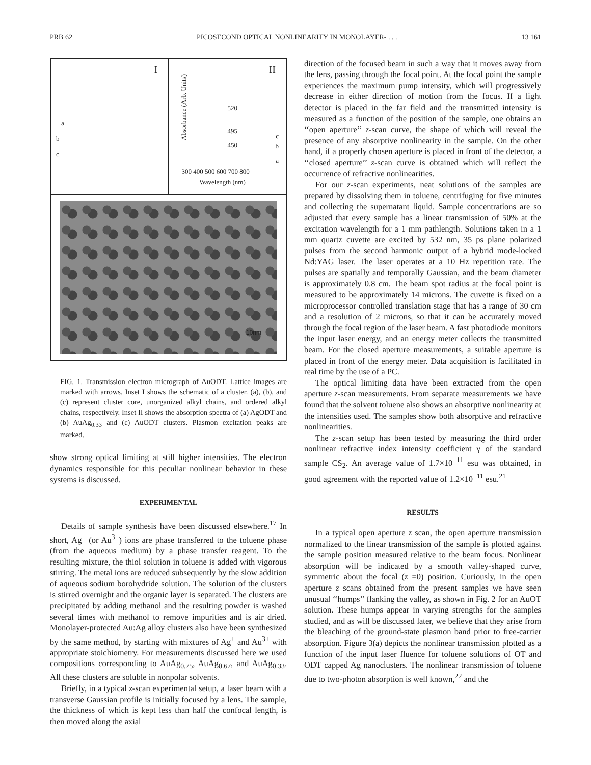PRB 62 PICOSECOND OPTICAL NONLINEARITY IN MONOLAYER- . . . 13 161
I
a
b
c
II
520
495
450
c
b
a
Absorbance (Arb. Units)
300 400 500 600 700 800
Wavelength (nm)
10nm
FIG. 1. Transmission electron micrograph of AuODT. Lattice images are marked with arrows. Inset I shows the schematic of a cluster. (a), (b), and (c) represent cluster core, unorganized alkyl chains, and ordered alkyl chains, respectively. Inset II shows the absorption spectra of (a) AgODT and (b) AuAg<sub>0.33</sub> and (c) AuODT clusters. Plasmon excitation peaks are marked.
show strong optical limiting at still higher intensities. The electron dynamics responsible for this peculiar nonlinear behavior in these systems is discussed.
EXPERIMENTAL
Details of sample synthesis have been discussed elsewhere.<sup>17</sup> In short, Ag<sup>+</sup> (or Au<sup>3+</sup>) ions are phase transferred to the toluene phase (from the aqueous medium) by a phase transfer reagent. To the resulting mixture, the thiol solution in toluene is added with vigorous stirring. The metal ions are reduced subsequently by the slow addition of aqueous sodium borohydride solution. The solution of the clusters is stirred overnight and the organic layer is separated. The clusters are precipitated by adding methanol and the resulting powder is washed several times with methanol to remove impurities and is air dried. Monolayer-protected Au:Ag alloy clusters also have been synthesized by the same method, by starting with mixtures of Ag<sup>+</sup> and Au<sup>3+</sup> with appropriate stoichiometry. For measurements discussed here we used compositions corresponding to AuAg<sub>0.75</sub>, AuAg<sub>0.67</sub>, and AuAg<sub>0.33</sub>. All these clusters are soluble in nonpolar solvents.
Briefly, in a typical z-scan experimental setup, a laser beam with a transverse Gaussian profile is initially focused by a lens. The sample, the thickness of which is kept less than half the confocal length, is then moved along the axial
direction of the focused beam in such a way that it moves away from the lens, passing through the focal point. At the focal point the sample experiences the maximum pump intensity, which will progressively decrease in either direction of motion from the focus. If a light detector is placed in the far field and the transmitted intensity is measured as a function of the position of the sample, one obtains an ‘‘open aperture’’ z-scan curve, the shape of which will reveal the presence of any absorptive nonlinearity in the sample. On the other hand, if a properly chosen aperture is placed in front of the detector, a ‘‘closed aperture’’ z-scan curve is obtained which will reflect the occurrence of refractive nonlinearities.
For our z-scan experiments, neat solutions of the samples are prepared by dissolving them in toluene, centrifuging for five minutes and collecting the supernatant liquid. Sample concentrations are so adjusted that every sample has a linear transmission of 50% at the excitation wavelength for a 1 mm pathlength. Solutions taken in a 1 mm quartz cuvette are excited by 532 nm, 35 ps plane polarized pulses from the second harmonic output of a hybrid mode-locked Nd:YAG laser. The laser operates at a 10 Hz repetition rate. The pulses are spatially and temporally Gaussian, and the beam diameter is approximately 0.8 cm. The beam spot radius at the focal point is measured to be approximately 14 microns. The cuvette is fixed on a microprocessor controlled translation stage that has a range of 30 cm and a resolution of 2 microns, so that it can be accurately moved through the focal region of the laser beam. A fast photodiode monitors the input laser energy, and an energy meter collects the transmitted beam. For the closed aperture measurements, a suitable aperture is placed in front of the energy meter. Data acquisition is facilitated in real time by the use of a PC.
The optical limiting data have been extracted from the open aperture z-scan measurements. From separate measurements we have found that the solvent toluene also shows an absorptive nonlinearity at the intensities used. The samples show both absorptive and refractive nonlinearities.
The z-scan setup has been tested by measuring the third order nonlinear refractive index intensity coefficient γ of the standard sample CS<sub>2</sub>. An average value of 1.7×10<sup>−11</sup> esu was obtained, in good agreement with the reported value of 1.2×10<sup>−11</sup> esu.<sup>21</sup>
RESULTS
In a typical open aperture z scan, the open aperture transmission normalized to the linear transmission of the sample is plotted against the sample position measured relative to the beam focus. Nonlinear absorption will be indicated by a smooth valley-shaped curve, symmetric about the focal (z =0) position. Curiously, in the open aperture z scans obtained from the present samples we have seen unusual ‘‘humps’’ flanking the valley, as shown in Fig. 2 for an AuOT solution. These humps appear in varying strengths for the samples studied, and as will be discussed later, we believe that they arise from the bleaching of the ground-state plasmon band prior to free-carrier absorption. Figure 3(a) depicts the nonlinear transmission plotted as a function of the input laser fluence for toluene solutions of OT and ODT capped Ag nanoclusters. The nonlinear transmission of toluene due to two-photon absorption is well known,<sup>22</sup> and the